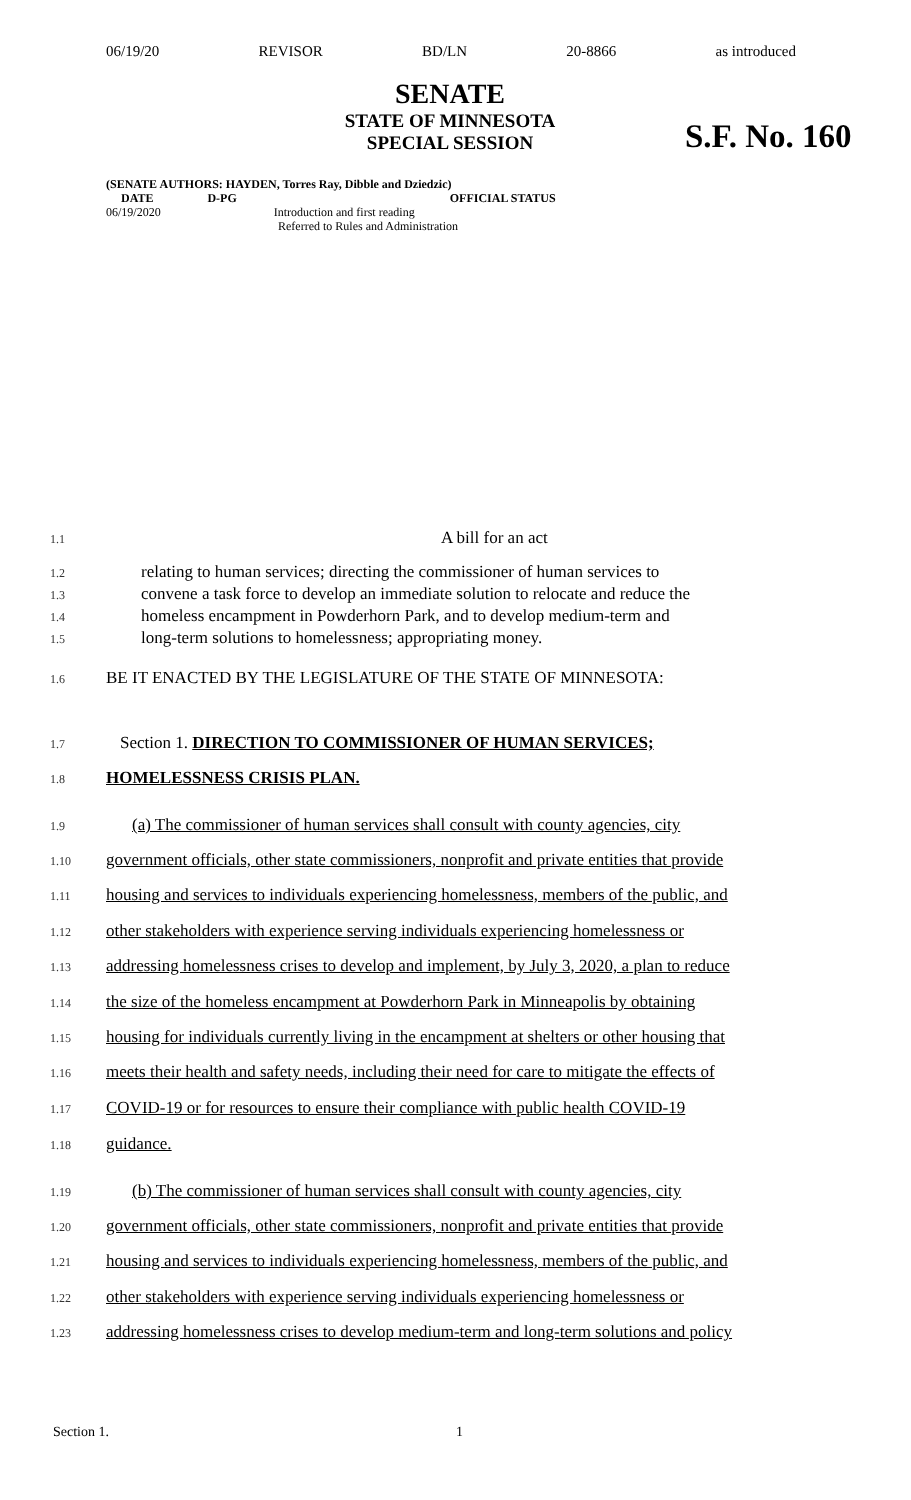06/19/20 REVISOR BD/LN 20-8866 as introduced
SENATE
STATE OF MINNESOTA
SPECIAL SESSION
S.F. No. 160
(SENATE AUTHORS: HAYDEN, Torres Ray, Dibble and Dziedzic)
DATE D-PG OFFICIAL STATUS
06/19/2020 Introduction and first reading
Referred to Rules and Administration
1.1 A bill for an act
1.2 relating to human services; directing the commissioner of human services to
1.3 convene a task force to develop an immediate solution to relocate and reduce the
1.4 homeless encampment in Powderhorn Park, and to develop medium-term and
1.5 long-term solutions to homelessness; appropriating money.
1.6 BE IT ENACTED BY THE LEGISLATURE OF THE STATE OF MINNESOTA:
1.7 Section 1. DIRECTION TO COMMISSIONER OF HUMAN SERVICES;
1.8 HOMELESSNESS CRISIS PLAN.
1.9 (a) The commissioner of human services shall consult with county agencies, city
1.10 government officials, other state commissioners, nonprofit and private entities that provide
1.11 housing and services to individuals experiencing homelessness, members of the public, and
1.12 other stakeholders with experience serving individuals experiencing homelessness or
1.13 addressing homelessness crises to develop and implement, by July 3, 2020, a plan to reduce
1.14 the size of the homeless encampment at Powderhorn Park in Minneapolis by obtaining
1.15 housing for individuals currently living in the encampment at shelters or other housing that
1.16 meets their health and safety needs, including their need for care to mitigate the effects of
1.17 COVID-19 or for resources to ensure their compliance with public health COVID-19
1.18 guidance.
1.19 (b) The commissioner of human services shall consult with county agencies, city
1.20 government officials, other state commissioners, nonprofit and private entities that provide
1.21 housing and services to individuals experiencing homelessness, members of the public, and
1.22 other stakeholders with experience serving individuals experiencing homelessness or
1.23 addressing homelessness crises to develop medium-term and long-term solutions and policy
Section 1. 1